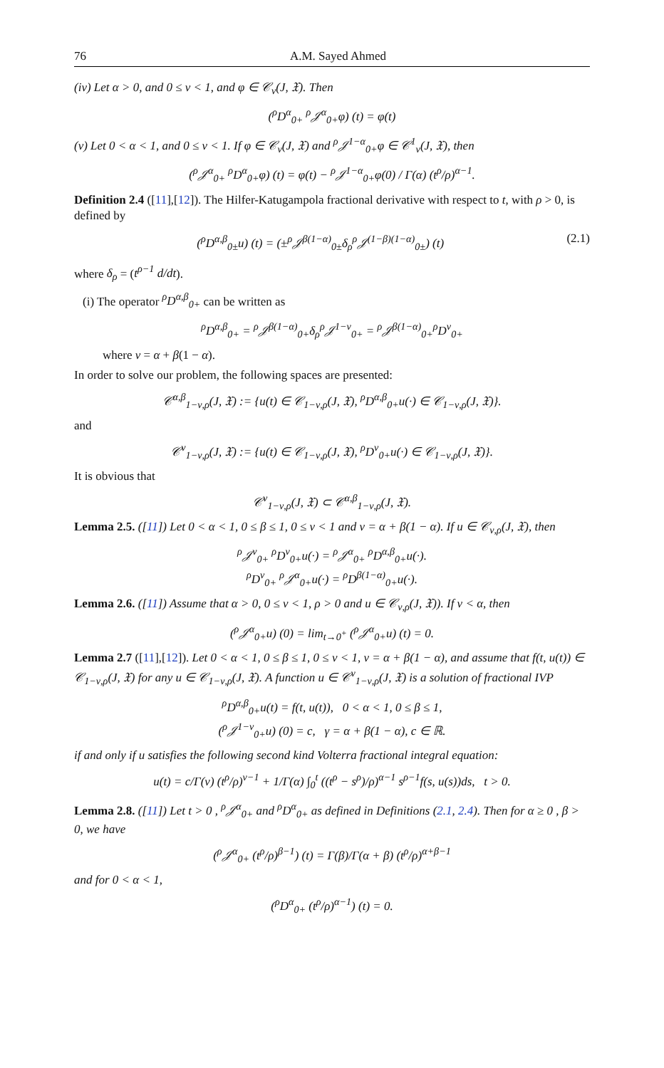76 A.M. Sayed Ahmed
(iv) Let α > 0, and 0 ≤ ν < 1, and φ ∈ 𝒞<sub>ν</sub>(J, 𝔛). Then
(<sup>ρ</sup>D<sup>α</sup><sub>0+</sub> <sup>ρ</sup>𝒥<sup>α</sup><sub>0+</sub>φ) (t) = φ(t)
(v) Let 0 < α < 1, and 0 ≤ ν < 1. If φ ∈ 𝒞<sub>ν</sub>(J, 𝔛) and <sup>ρ</sup>𝒥<sup>1−α</sup><sub>0+</sub>φ ∈ 𝒞<sup>1</sup><sub>ν</sub>(J, 𝔛), then
(<sup>ρ</sup>𝒥<sup>α</sup><sub>0+</sub> <sup>ρ</sup>D<sup>α</sup><sub>0+</sub>φ) (t) = φ(t) − <sup>ρ</sup>𝒥<sup>1−α</sup><sub>0+</sub>φ(0) / Γ(α) (t<sup>ρ</sup>/ρ)<sup>α−1</sup>.
Definition 2.4 ([11],[12]). The Hilfer-Katugampola fractional derivative with respect to t, with ρ > 0, is defined by
(<sup>ρ</sup>D<sup>α,β</sup><sub>0±</sub>u) (t) = (±<sup>ρ</sup>𝒥<sup>β(1−α)</sup><sub>0±</sub>δ<sub>ρ</sub><sup>ρ</sup>𝒥<sup>(1−β)(1−α)</sup><sub>0±</sub>) (t) (2.1)
where δ<sub>ρ</sub> = (t<sup>ρ−1</sup> d/dt).
(i) The operator <sup>ρ</sup>D<sup>α,β</sup><sub>0+</sub> can be written as
<sup>ρ</sup>D<sup>α,β</sup><sub>0+</sub> = <sup>ρ</sup>𝒥<sup>β(1−α)</sup><sub>0+</sub>δ<sub>ρ</sub><sup>ρ</sup>𝒥<sup>1−ν</sup><sub>0+</sub> = <sup>ρ</sup>𝒥<sup>β(1−α)</sup><sub>0+</sub><sup>ρ</sup>D<sup>ν</sup><sub>0+</sub>
where ν = α + β(1 − α).
In order to solve our problem, the following spaces are presented:
𝒞<sup>α,β</sup><sub>1−ν,ρ</sub>(J, 𝔛) := {u(t) ∈ 𝒞<sub>1−ν,ρ</sub>(J, 𝔛), <sup>ρ</sup>D<sup>α,β</sup><sub>0+</sub>u(·) ∈ 𝒞<sub>1−ν,ρ</sub>(J, 𝔛)}.
and
𝒞<sup>ν</sup><sub>1−ν,ρ</sub>(J, 𝔛) := {u(t) ∈ 𝒞<sub>1−ν,ρ</sub>(J, 𝔛), <sup>ρ</sup>D<sup>ν</sup><sub>0+</sub>u(·) ∈ 𝒞<sub>1−ν,ρ</sub>(J, 𝔛)}.
It is obvious that
𝒞<sup>ν</sup><sub>1−ν,ρ</sub>(J, 𝔛) ⊂ 𝒞<sup>α,β</sup><sub>1−ν,ρ</sub>(J, 𝔛).
Lemma 2.5. ([11]) Let 0 < α < 1, 0 ≤ β ≤ 1, 0 ≤ ν < 1 and ν = α + β(1 − α). If u ∈ 𝒞<sub>ν,ρ</sub>(J, 𝔛), then
<sup>ρ</sup>𝒥<sup>ν</sup><sub>0+</sub> <sup>ρ</sup>D<sup>ν</sup><sub>0+</sub>u(·) = <sup>ρ</sup>𝒥<sup>α</sup><sub>0+</sub> <sup>ρ</sup>D<sup>α,β</sup><sub>0+</sub>u(·).
<sup>ρ</sup>D<sup>ν</sup><sub>0+</sub> <sup>ρ</sup>𝒥<sup>α</sup><sub>0+</sub>u(·) = <sup>ρ</sup>D<sup>β(1−α)</sup><sub>0+</sub>u(·).
Lemma 2.6. ([11]) Assume that α > 0, 0 ≤ ν < 1, ρ > 0 and u ∈ 𝒞<sub>ν,ρ</sub>(J, 𝔛)). If ν < α, then
(<sup>ρ</sup>𝒥<sup>α</sup><sub>0+</sub>u) (0) = lim<sub>t→0<sup>+</sup></sub> (<sup>ρ</sup>𝒥<sup>α</sup><sub>0+</sub>u) (t) = 0.
Lemma 2.7 ([11],[12]). Let 0 < α < 1, 0 ≤ β ≤ 1, 0 ≤ ν < 1, ν = α + β(1 − α), and assume that f(t, u(t)) ∈ 𝒞<sub>1−ν,ρ</sub>(J, 𝔛) for any u ∈ 𝒞<sub>1−ν,ρ</sub>(J, 𝔛). A function u ∈ 𝒞<sup>ν</sup><sub>1−ν,ρ</sub>(J, 𝔛) is a solution of fractional IVP
<sup>ρ</sup>D<sup>α,β</sup><sub>0+</sub>u(t) = f(t, u(t)), 0 < α < 1, 0 ≤ β ≤ 1,
(<sup>ρ</sup>𝒥<sup>1−ν</sup><sub>0+</sub>u) (0) = c, γ = α + β(1 − α), c ∈ ℝ.
if and only if u satisfies the following second kind Volterra fractional integral equation:
u(t) = c/Γ(ν) (t<sup>ρ</sup>/ρ)<sup>ν−1</sup> + 1/Γ(α) ∫<sub>0</sub><sup>t</sup> ((t<sup>ρ</sup> − s<sup>ρ</sup>)/ρ)<sup>α−1</sup> s<sup>ρ−1</sup>f(s, u(s))ds, t > 0.
Lemma 2.8. ([11]) Let t > 0 , <sup>ρ</sup>𝒥<sup>α</sup><sub>0+</sub> and <sup>ρ</sup>D<sup>α</sup><sub>0+</sub> as defined in Definitions (2.1, 2.4). Then for α ≥ 0 , β > 0, we have
(<sup>ρ</sup>𝒥<sup>α</sup><sub>0+</sub> (t<sup>ρ</sup>/ρ)<sup>β−1</sup>) (t) = Γ(β)/Γ(α + β) (t<sup>ρ</sup>/ρ)<sup>α+β−1</sup>
and for 0 < α < 1,
(<sup>ρ</sup>D<sup>α</sup><sub>0+</sub> (t<sup>ρ</sup>/ρ)<sup>α−1</sup>) (t) = 0.